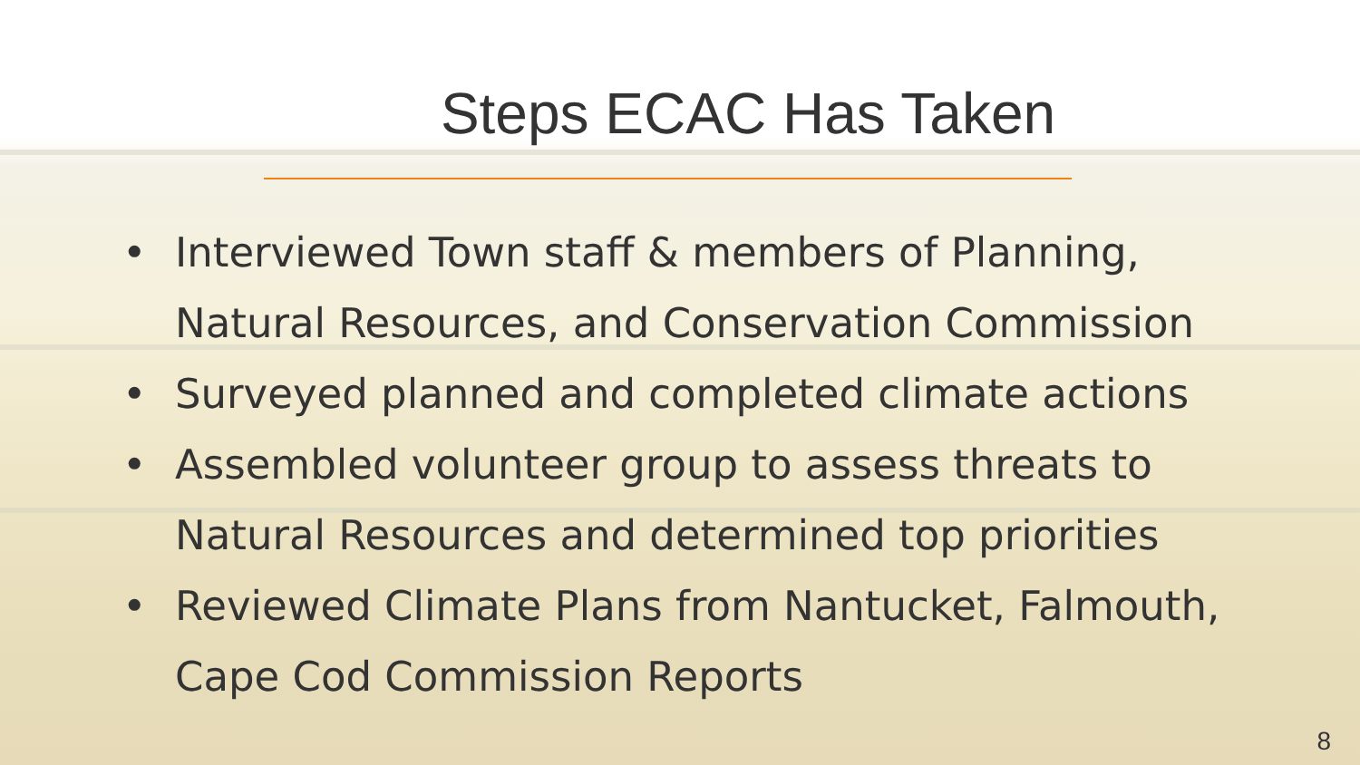Steps ECAC Has Taken
• Interviewed Town staff & members of Planning, Natural Resources, and Conservation Commission
• Surveyed planned and completed climate actions
• Assembled volunteer group to assess threats to Natural Resources and determined top priorities
• Reviewed Climate Plans from Nantucket, Falmouth, Cape Cod Commission Reports
8